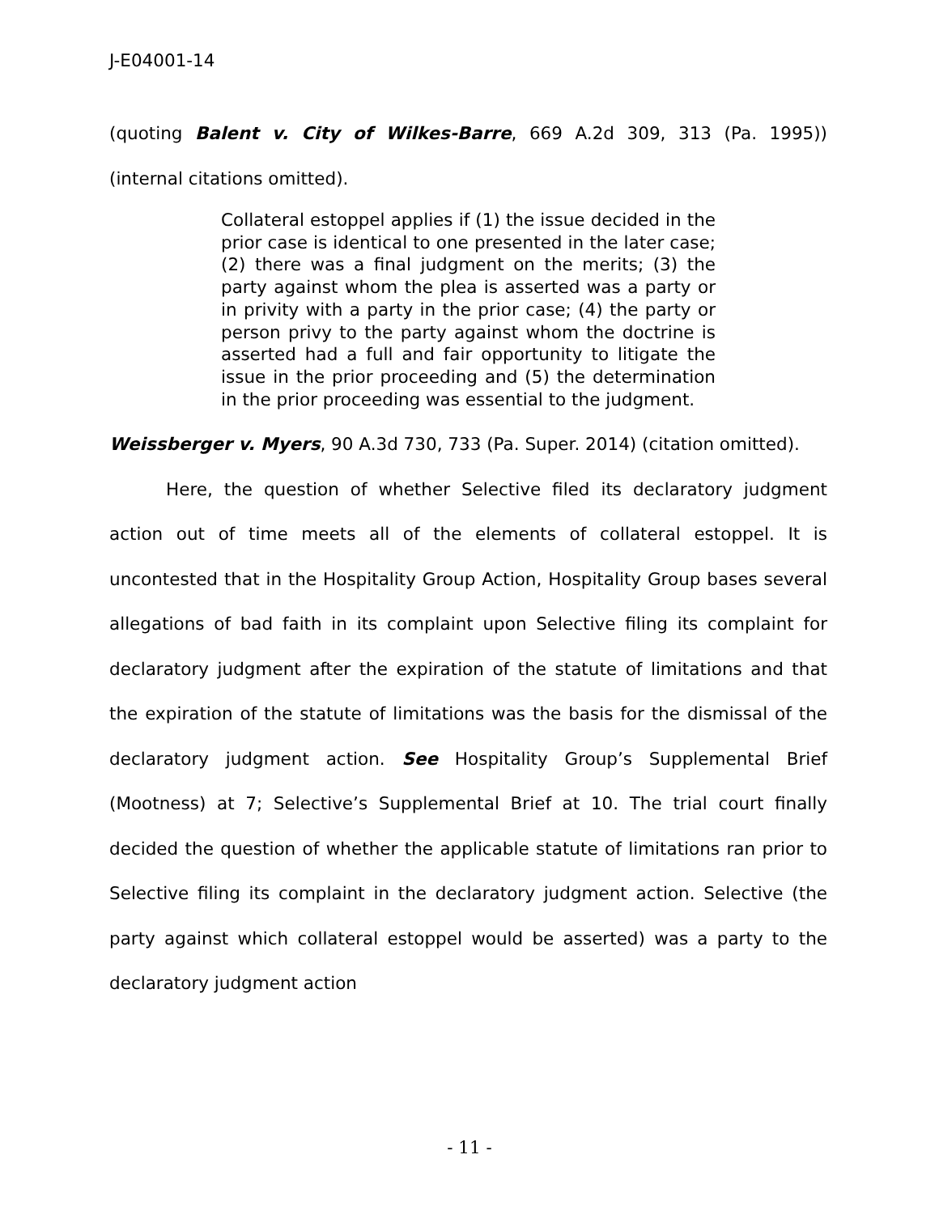J-E04001-14
(quoting Balent v. City of Wilkes-Barre, 669 A.2d 309, 313 (Pa. 1995)) (internal citations omitted).
Collateral estoppel applies if (1) the issue decided in the prior case is identical to one presented in the later case; (2) there was a final judgment on the merits; (3) the party against whom the plea is asserted was a party or in privity with a party in the prior case; (4) the party or person privy to the party against whom the doctrine is asserted had a full and fair opportunity to litigate the issue in the prior proceeding and (5) the determination in the prior proceeding was essential to the judgment.
Weissberger v. Myers, 90 A.3d 730, 733 (Pa. Super. 2014) (citation omitted).
Here, the question of whether Selective filed its declaratory judgment action out of time meets all of the elements of collateral estoppel. It is uncontested that in the Hospitality Group Action, Hospitality Group bases several allegations of bad faith in its complaint upon Selective filing its complaint for declaratory judgment after the expiration of the statute of limitations and that the expiration of the statute of limitations was the basis for the dismissal of the declaratory judgment action. See Hospitality Group’s Supplemental Brief (Mootness) at 7; Selective’s Supplemental Brief at 10. The trial court finally decided the question of whether the applicable statute of limitations ran prior to Selective filing its complaint in the declaratory judgment action. Selective (the party against which collateral estoppel would be asserted) was a party to the declaratory judgment action
- 11 -